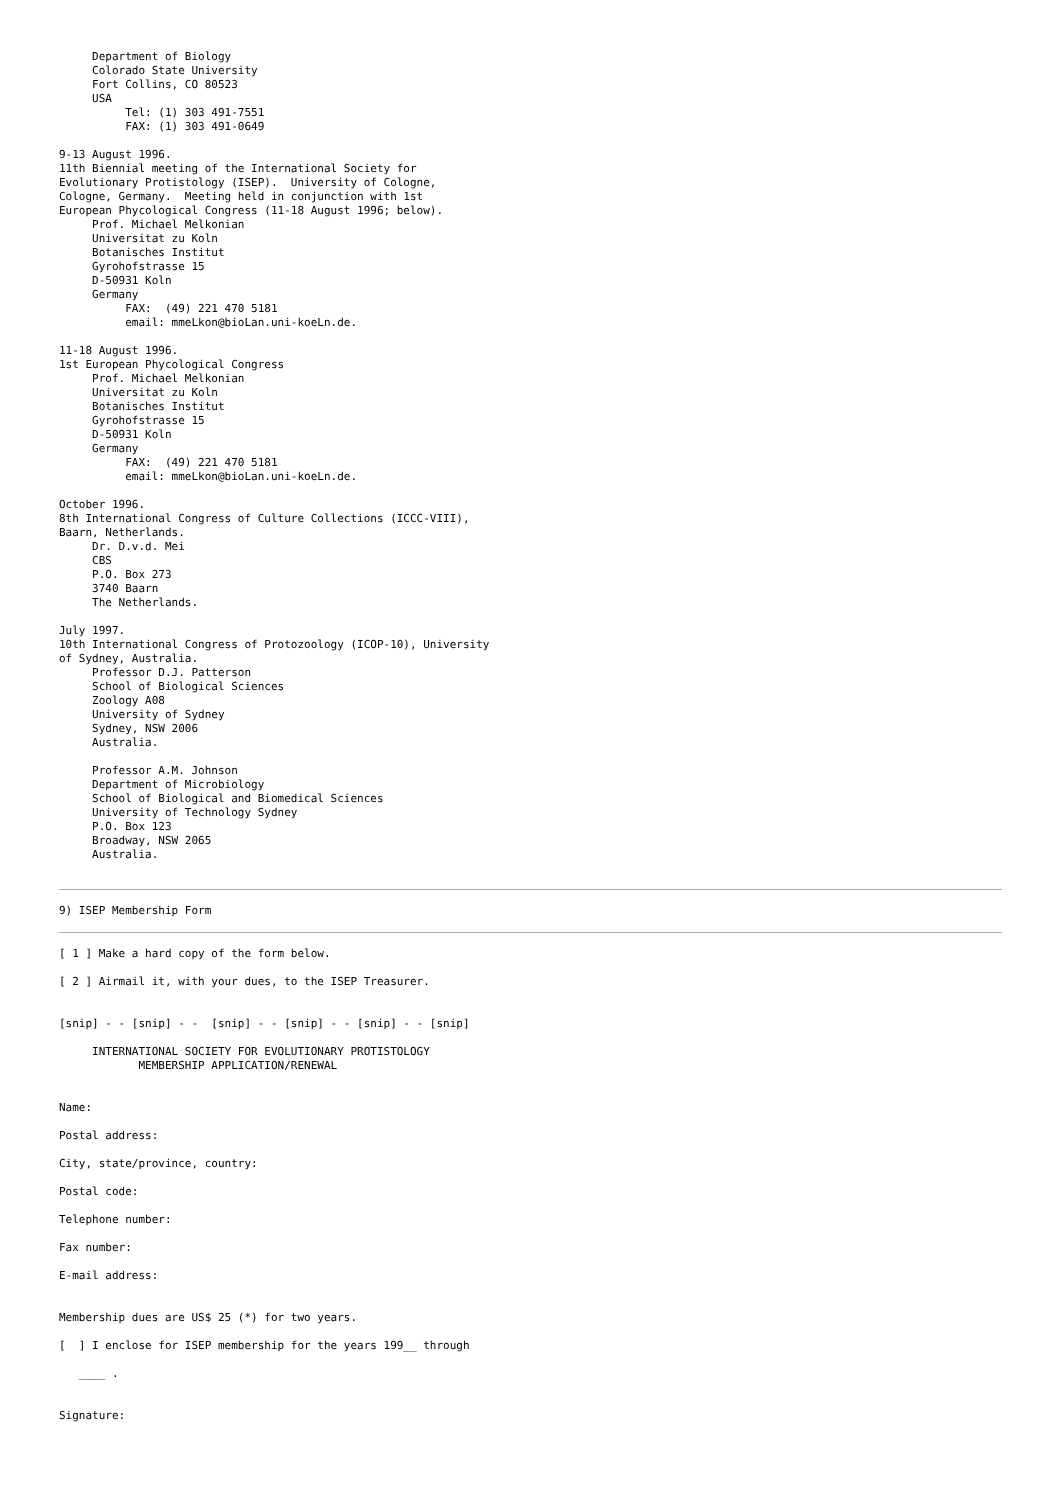Department of Biology
     Colorado State University
     Fort Collins, CO 80523
     USA
          Tel: (1) 303 491-7551
          FAX: (1) 303 491-0649

9-13 August 1996.
11th Biennial meeting of the International Society for
Evolutionary Protistology (ISEP).  University of Cologne,
Cologne, Germany.  Meeting held in conjunction with 1st
European Phycological Congress (11-18 August 1996; below).
     Prof. Michael Melkonian
     Universitat zu Koln
     Botanisches Institut
     Gyrohofstrasse 15
     D-50931 Koln
     Germany
          FAX:  (49) 221 470 5181
          email: mmeLkon@bioLan.uni-koeLn.de.

11-18 August 1996.
1st European Phycological Congress
     Prof. Michael Melkonian
     Universitat zu Koln
     Botanisches Institut
     Gyrohofstrasse 15
     D-50931 Koln
     Germany
          FAX:  (49) 221 470 5181
          email: mmeLkon@bioLan.uni-koeLn.de.

October 1996.
8th International Congress of Culture Collections (ICCC-VIII),
Baarn, Netherlands.
     Dr. D.v.d. Mei
     CBS
     P.O. Box 273
     3740 Baarn
     The Netherlands.

July 1997.
10th International Congress of Protozoology (ICOP-10), University
of Sydney, Australia.
     Professor D.J. Patterson
     School of Biological Sciences
     Zoology A08
     University of Sydney
     Sydney, NSW 2006
     Australia.

     Professor A.M. Johnson
     Department of Microbiology
     School of Biological and Biomedical Sciences
     University of Technology Sydney
     P.O. Box 123
     Broadway, NSW 2065
     Australia.
9) ISEP Membership Form
[ 1 ] Make a hard copy of the form below.
[ 2 ] Airmail it, with your dues, to the ISEP Treasurer.
[snip] - - [snip] - -  [snip] - - [snip] - - [snip] - - [snip]
     INTERNATIONAL SOCIETY FOR EVOLUTIONARY PROTISTOLOGY
            MEMBERSHIP APPLICATION/RENEWAL
Name:
Postal address:
City, state/province, country:
Postal code:
Telephone number:
Fax number:
E-mail address:
Membership dues are US$ 25 (*) for two years.
[  ] I enclose for ISEP membership for the years 199__ through
   ____ .
Signature: